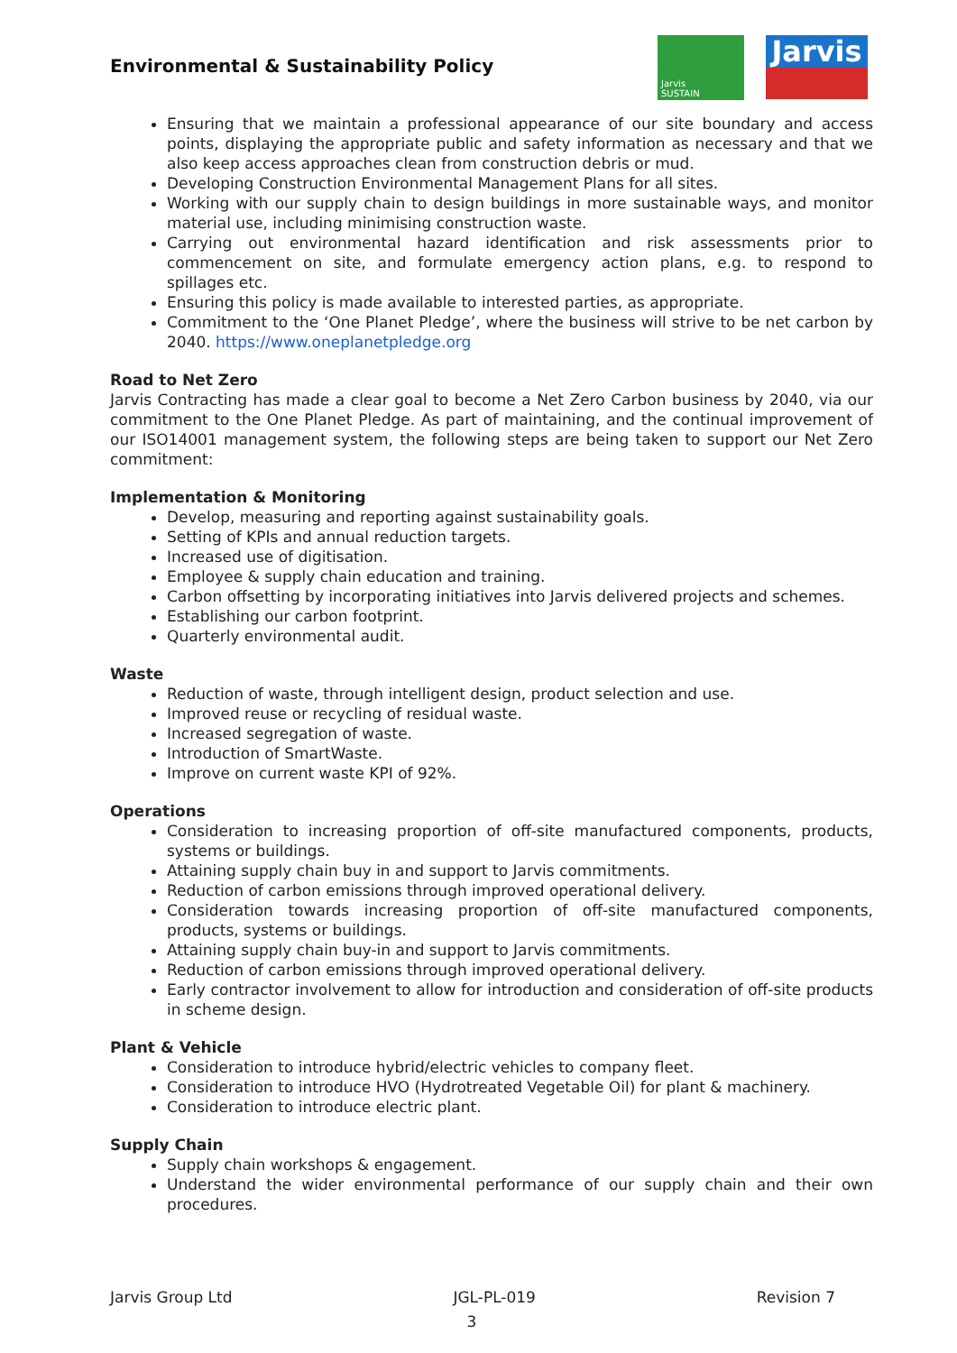Environmental & Sustainability Policy
Jarvis
SUSTAIN
Jarvis
Ensuring that we maintain a professional appearance of our site boundary and access points, displaying the appropriate public and safety information as necessary and that we also keep access approaches clean from construction debris or mud.
Developing Construction Environmental Management Plans for all sites.
Working with our supply chain to design buildings in more sustainable ways, and monitor material use, including minimising construction waste.
Carrying out environmental hazard identification and risk assessments prior to commencement on site, and formulate emergency action plans, e.g. to respond to spillages etc.
Ensuring this policy is made available to interested parties, as appropriate.
Commitment to the ‘One Planet Pledge’, where the business will strive to be net carbon by 2040. https://www.oneplanetpledge.org
Road to Net Zero
Jarvis Contracting has made a clear goal to become a Net Zero Carbon business by 2040, via our commitment to the One Planet Pledge. As part of maintaining, and the continual improvement of our ISO14001 management system, the following steps are being taken to support our Net Zero commitment:
Implementation & Monitoring
Develop, measuring and reporting against sustainability goals.
Setting of KPIs and annual reduction targets.
Increased use of digitisation.
Employee & supply chain education and training.
Carbon offsetting by incorporating initiatives into Jarvis delivered projects and schemes.
Establishing our carbon footprint.
Quarterly environmental audit.
Waste
Reduction of waste, through intelligent design, product selection and use.
Improved reuse or recycling of residual waste.
Increased segregation of waste.
Introduction of SmartWaste.
Improve on current waste KPI of 92%.
Operations
Consideration to increasing proportion of off-site manufactured components, products, systems or buildings.
Attaining supply chain buy in and support to Jarvis commitments.
Reduction of carbon emissions through improved operational delivery.
Consideration towards increasing proportion of off-site manufactured components, products, systems or buildings.
Attaining supply chain buy-in and support to Jarvis commitments.
Reduction of carbon emissions through improved operational delivery.
Early contractor involvement to allow for introduction and consideration of off-site products in scheme design.
Plant & Vehicle
Consideration to introduce hybrid/electric vehicles to company fleet.
Consideration to introduce HVO (Hydrotreated Vegetable Oil) for plant & machinery.
Consideration to introduce electric plant.
Supply Chain
Supply chain workshops & engagement.
Understand the wider environmental performance of our supply chain and their own procedures.
Jarvis Group Ltd JGL-PL-019 Revision 7
3